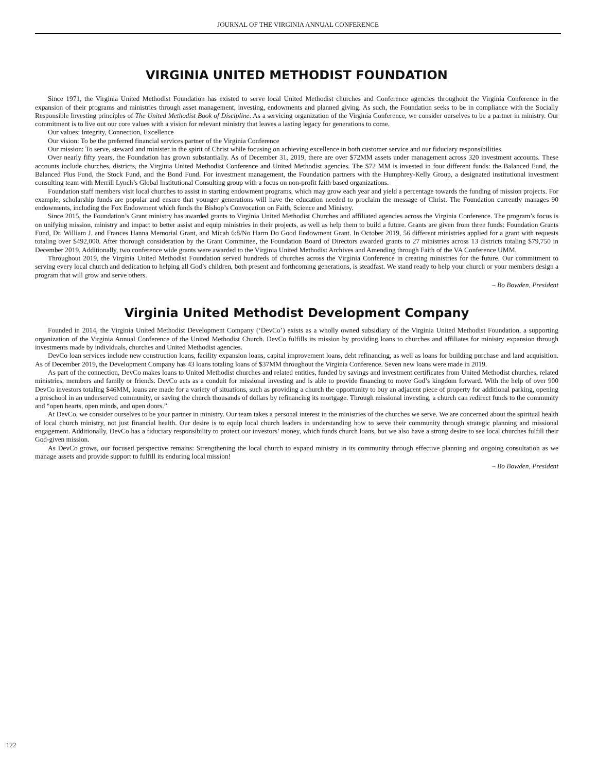JOURNAL OF THE VIRGINIA ANNUAL CONFERENCE
VIRGINIA UNITED METHODIST FOUNDATION
Since 1971, the Virginia United Methodist Foundation has existed to serve local United Methodist churches and Conference agencies throughout the Virginia Conference in the expansion of their programs and ministries through asset management, investing, endowments and planned giving. As such, the Foundation seeks to be in compliance with the Socially Responsible Investing principles of The United Methodist Book of Discipline. As a servicing organization of the Virginia Conference, we consider ourselves to be a partner in ministry. Our commitment is to live out our core values with a vision for relevant ministry that leaves a lasting legacy for generations to come.
Our values: Integrity, Connection, Excellence
Our vision: To be the preferred financial services partner of the Virginia Conference
Our mission: To serve, steward and minister in the spirit of Christ while focusing on achieving excellence in both customer service and our fiduciary responsibilities.
Over nearly fifty years, the Foundation has grown substantially. As of December 31, 2019, there are over $72MM assets under management across 320 investment accounts. These accounts include churches, districts, the Virginia United Methodist Conference and United Methodist agencies. The $72 MM is invested in four different funds: the Balanced Fund, the Balanced Plus Fund, the Stock Fund, and the Bond Fund. For investment management, the Foundation partners with the Humphrey-Kelly Group, a designated institutional investment consulting team with Merrill Lynch’s Global Institutional Consulting group with a focus on non-profit faith based organizations.
Foundation staff members visit local churches to assist in starting endowment programs, which may grow each year and yield a percentage towards the funding of mission projects. For example, scholarship funds are popular and ensure that younger generations will have the education needed to proclaim the message of Christ. The Foundation currently manages 90 endowments, including the Fox Endowment which funds the Bishop’s Convocation on Faith, Science and Ministry.
Since 2015, the Foundation’s Grant ministry has awarded grants to Virginia United Methodist Churches and affiliated agencies across the Virginia Conference. The program’s focus is on unifying mission, ministry and impact to better assist and equip ministries in their projects, as well as help them to build a future. Grants are given from three funds: Foundation Grants Fund, Dr. William J. and Frances Hanna Memorial Grant, and Micah 6:8/No Harm Do Good Endowment Grant. In October 2019, 56 different ministries applied for a grant with requests totaling over $492,000. After thorough consideration by the Grant Committee, the Foundation Board of Directors awarded grants to 27 ministries across 13 districts totaling $79,750 in December 2019. Additionally, two conference wide grants were awarded to the Virginia United Methodist Archives and Amending through Faith of the VA Conference UMM.
Throughout 2019, the Virginia United Methodist Foundation served hundreds of churches across the Virginia Conference in creating ministries for the future. Our commitment to serving every local church and dedication to helping all God’s children, both present and forthcoming generations, is steadfast. We stand ready to help your church or your members design a program that will grow and serve others.
– Bo Bowden, President
Virginia United Methodist Development Company
Founded in 2014, the Virginia United Methodist Development Company (‘DevCo’) exists as a wholly owned subsidiary of the Virginia United Methodist Foundation, a supporting organization of the Virginia Annual Conference of the United Methodist Church. DevCo fulfills its mission by providing loans to churches and affiliates for ministry expansion through investments made by individuals, churches and United Methodist agencies.
DevCo loan services include new construction loans, facility expansion loans, capital improvement loans, debt refinancing, as well as loans for building purchase and land acquisition. As of December 2019, the Development Company has 43 loans totaling loans of $37MM throughout the Virginia Conference. Seven new loans were made in 2019.
As part of the connection, DevCo makes loans to United Methodist churches and related entities, funded by savings and investment certificates from United Methodist churches, related ministries, members and family or friends. DevCo acts as a conduit for missional investing and is able to provide financing to move God’s kingdom forward. With the help of over 900 DevCo investors totaling $46MM, loans are made for a variety of situations, such as providing a church the opportunity to buy an adjacent piece of property for additional parking, opening a preschool in an underserved community, or saving the church thousands of dollars by refinancing its mortgage. Through missional investing, a church can redirect funds to the community and “open hearts, open minds, and open doors.”
At DevCo, we consider ourselves to be your partner in ministry. Our team takes a personal interest in the ministries of the churches we serve. We are concerned about the spiritual health of local church ministry, not just financial health. Our desire is to equip local church leaders in understanding how to serve their community through strategic planning and missional engagement. Additionally, DevCo has a fiduciary responsibility to protect our investors’ money, which funds church loans, but we also have a strong desire to see local churches fulfill their God-given mission.
As DevCo grows, our focused perspective remains: Strengthening the local church to expand ministry in its community through effective planning and ongoing consultation as we manage assets and provide support to fulfill its enduring local mission!
– Bo Bowden, President
122